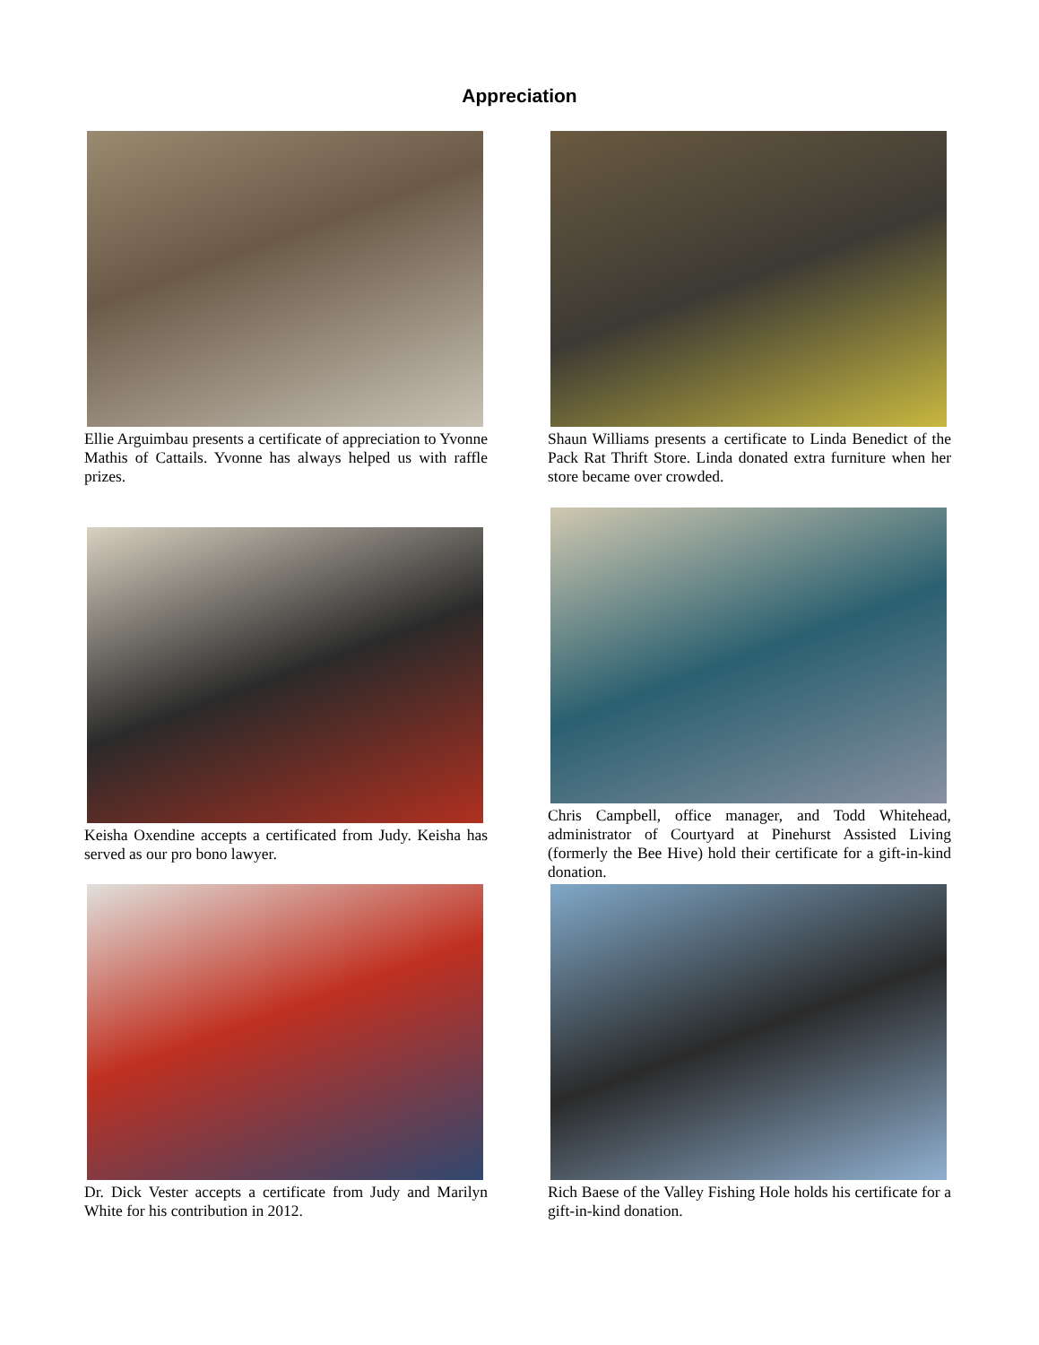Appreciation
Ellie Arguimbau presents a certificate of appreciation to Yvonne Mathis of Cattails. Yvonne has always helped us with raffle prizes.
Shaun Williams presents a certificate to Linda Benedict of the Pack Rat Thrift Store. Linda donated extra furniture when her store became over crowded.
Keisha Oxendine accepts a certificated from Judy. Keisha has served as our pro bono lawyer.
Chris Campbell, office manager, and Todd Whitehead, administrator of Courtyard at Pinehurst Assisted Living (formerly the Bee Hive) hold their certificate for a gift-in-kind donation.
Dr. Dick Vester accepts a certificate from Judy and Marilyn White for his contribution in 2012.
Rich Baese of the Valley Fishing Hole holds his certificate for a gift-in-kind donation.